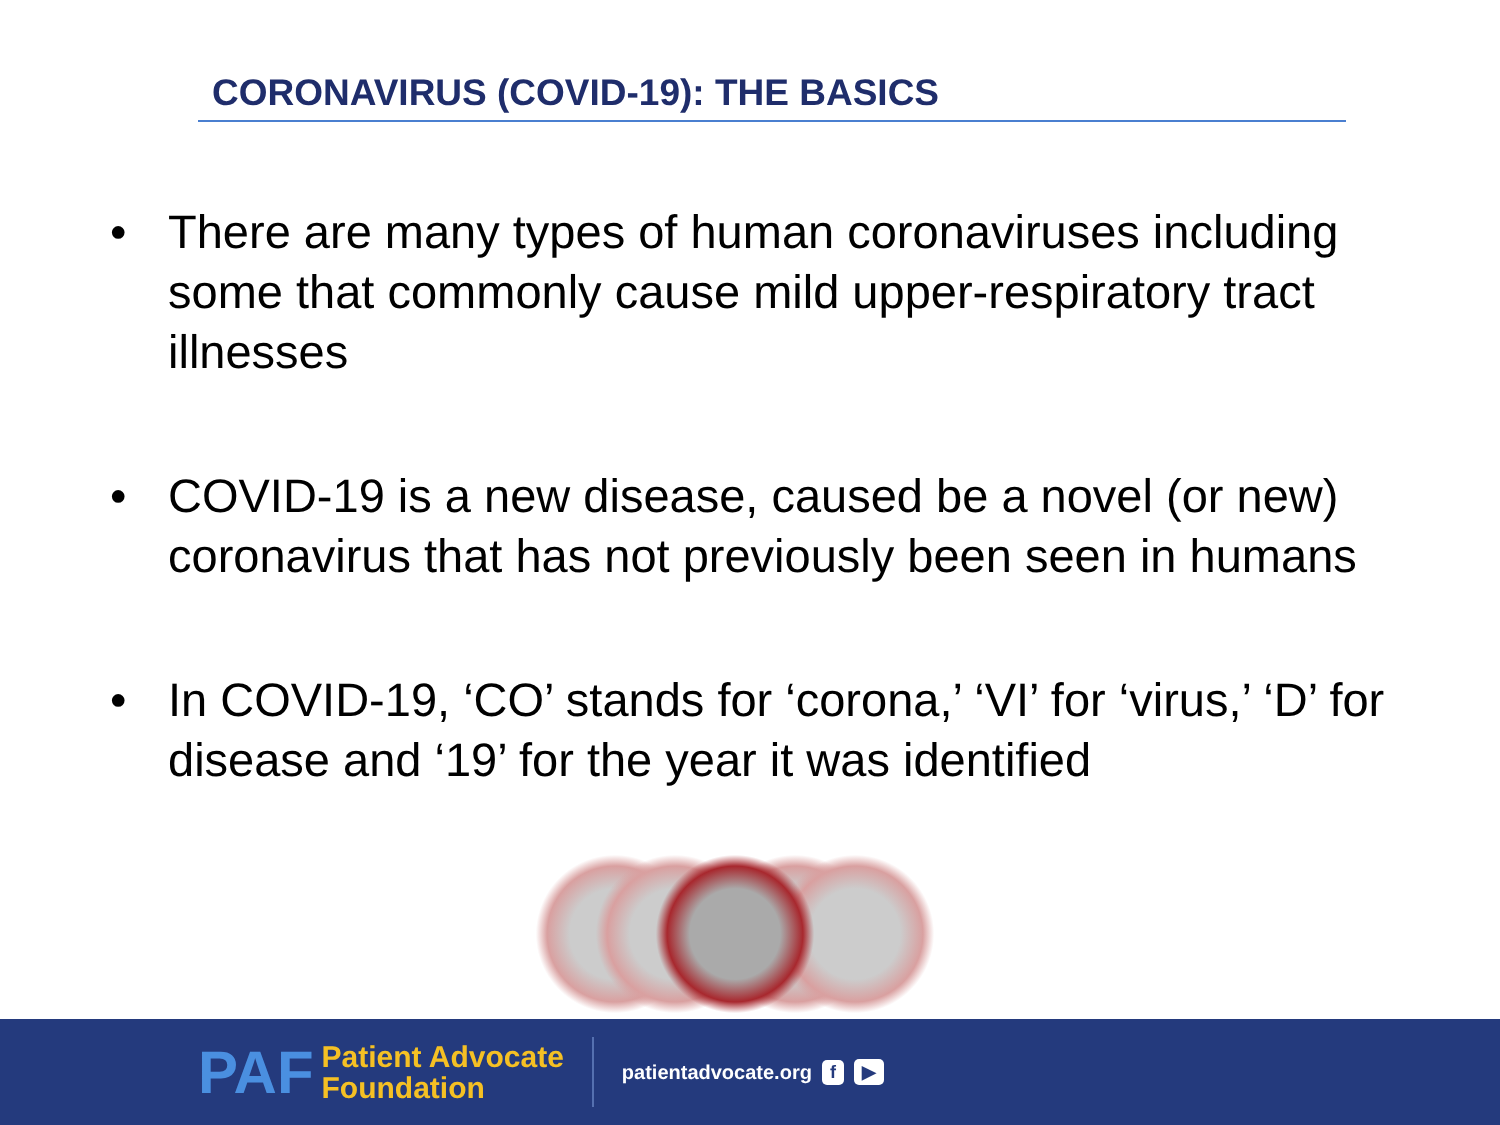CORONAVIRUS (COVID-19): THE BASICS
• There are many types of human coronaviruses including some that commonly cause mild upper-respiratory tract illnesses
• COVID-19 is a new disease, caused be a novel (or new) coronavirus that has not previously been seen in humans
• In COVID-19, ‘CO’ stands for ‘corona,’ ‘VI’ for ‘virus,’ ‘D’ for disease and ‘19’ for the year it was identified
PAF
Patient Advocate
Foundation
patientadvocate.org f ▶